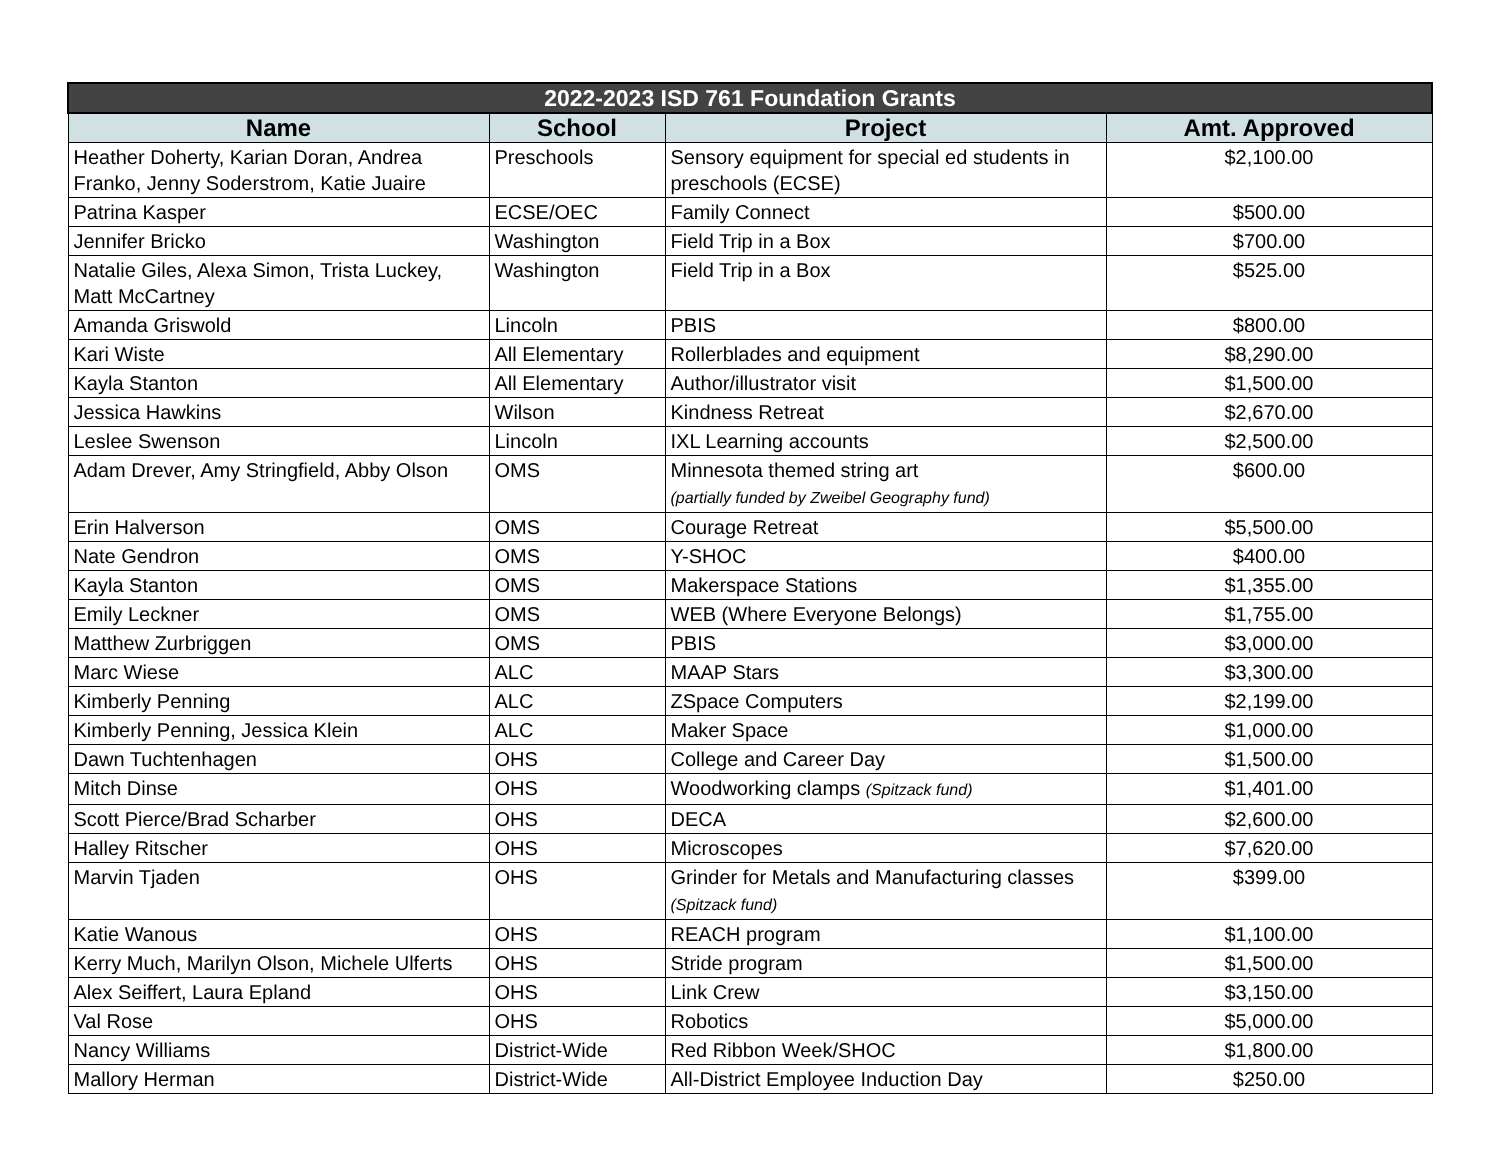| 2022-2023 ISD 761 Foundation Grants | | | |
| Name | School | Project | Amt. Approved |
| Heather Doherty, Karian Doran, Andrea Franko, Jenny Soderstrom, Katie Juaire | Preschools | Sensory equipment for special ed students in preschools (ECSE) | $2,100.00 |
| Patrina Kasper | ECSE/OEC | Family Connect | $500.00 |
| Jennifer Bricko | Washington | Field Trip in a Box | $700.00 |
| Natalie Giles, Alexa Simon, Trista Luckey, Matt McCartney | Washington | Field Trip in a Box | $525.00 |
| Amanda Griswold | Lincoln | PBIS | $800.00 |
| Kari Wiste | All Elementary | Rollerblades and equipment | $8,290.00 |
| Kayla Stanton | All Elementary | Author/illustrator visit | $1,500.00 |
| Jessica Hawkins | Wilson | Kindness Retreat | $2,670.00 |
| Leslee Swenson | Lincoln | IXL Learning accounts | $2,500.00 |
| Adam Drever, Amy Stringfield, Abby Olson | OMS | Minnesota themed string art (partially funded by Zweibel Geography fund) | $600.00 |
| Erin Halverson | OMS | Courage Retreat | $5,500.00 |
| Nate Gendron | OMS | Y-SHOC | $400.00 |
| Kayla Stanton | OMS | Makerspace Stations | $1,355.00 |
| Emily Leckner | OMS | WEB (Where Everyone Belongs) | $1,755.00 |
| Matthew Zurbriggen | OMS | PBIS | $3,000.00 |
| Marc Wiese | ALC | MAAP Stars | $3,300.00 |
| Kimberly Penning | ALC | ZSpace Computers | $2,199.00 |
| Kimberly Penning, Jessica Klein | ALC | Maker Space | $1,000.00 |
| Dawn Tuchtenhagen | OHS | College and Career Day | $1,500.00 |
| Mitch Dinse | OHS | Woodworking clamps (Spitzack fund) | $1,401.00 |
| Scott Pierce/Brad Scharber | OHS | DECA | $2,600.00 |
| Halley Ritscher | OHS | Microscopes | $7,620.00 |
| Marvin Tjaden | OHS | Grinder for Metals and Manufacturing classes (Spitzack fund) | $399.00 |
| Katie Wanous | OHS | REACH program | $1,100.00 |
| Kerry Much, Marilyn Olson, Michele Ulferts | OHS | Stride program | $1,500.00 |
| Alex Seiffert, Laura Epland | OHS | Link Crew | $3,150.00 |
| Val Rose | OHS | Robotics | $5,000.00 |
| Nancy Williams | District-Wide | Red Ribbon Week/SHOC | $1,800.00 |
| Mallory Herman | District-Wide | All-District Employee Induction Day | $250.00 |